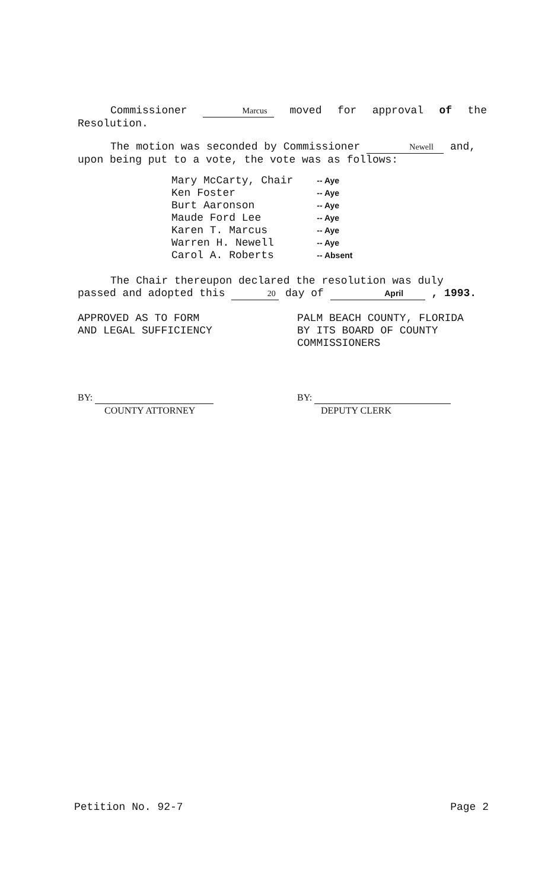Commissioner Marcus moved for approval of the Resolution.
The motion was seconded by Commissioner Newell and, upon being put to a vote, the vote was as follows:
| Mary McCarty, Chair | -- Aye |
| Ken Foster | -- Aye |
| Burt Aaronson | -- Aye |
| Maude Ford Lee | -- Aye |
| Karen T. Marcus | -- Aye |
| Warren H. Newell | -- Aye |
| Carol A. Roberts | -- Absent |
The Chair thereupon declared the resolution was duly passed and adopted this 20 day of April , 1993.
APPROVED AS TO FORM
AND LEGAL SUFFICIENCY
PALM BEACH COUNTY, FLORIDA
BY ITS BOARD OF COUNTY
COMMISSIONERS
BY:
COUNTY ATTORNEY
BY:
DEPUTY CLERK
Petition No. 92-7 Page 2